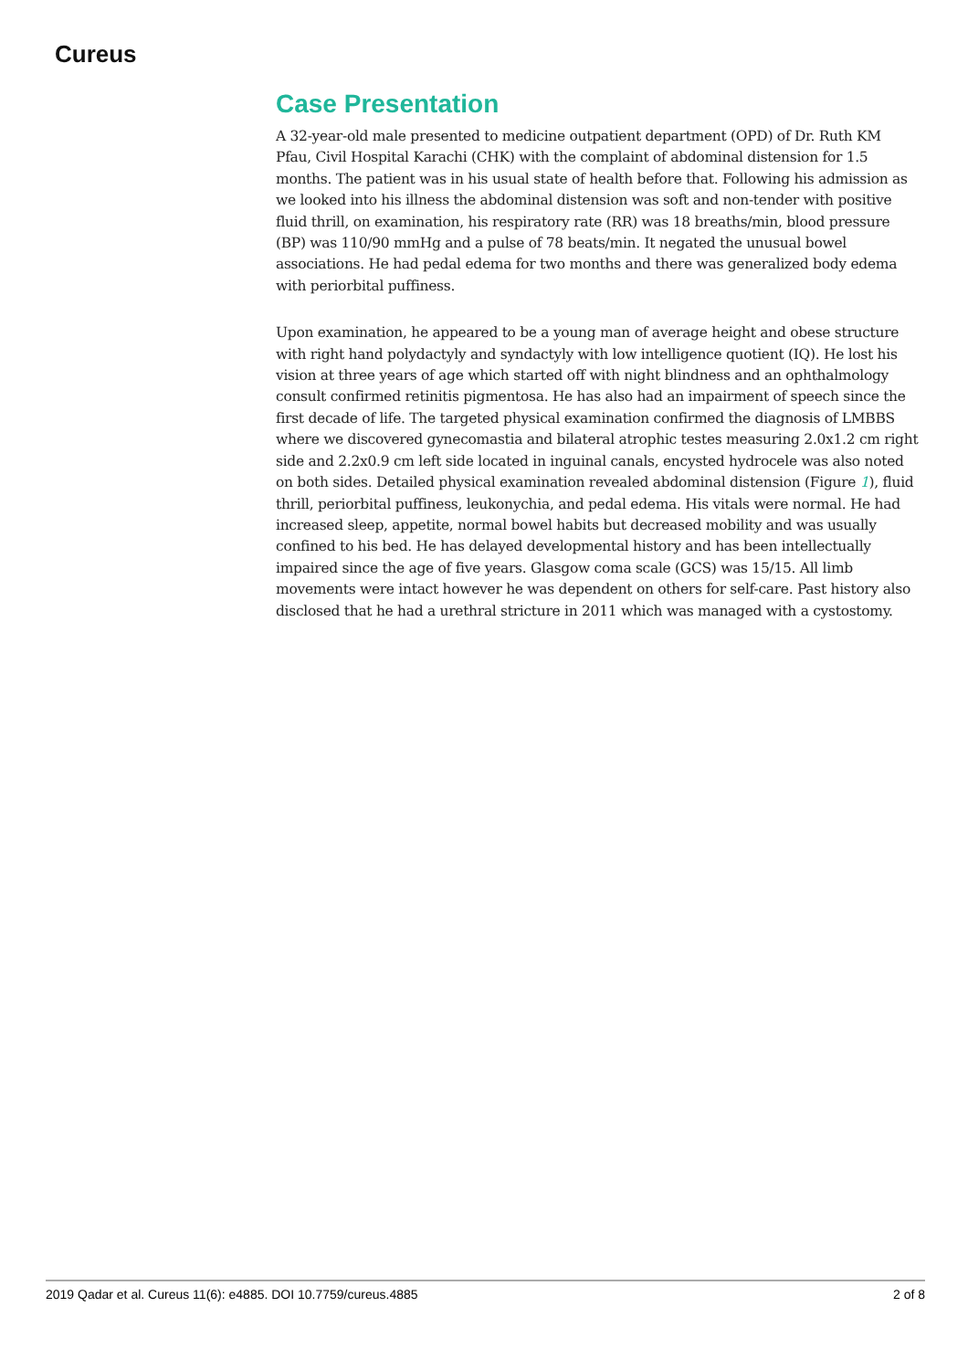Cureus
Case Presentation
A 32-year-old male presented to medicine outpatient department (OPD) of Dr. Ruth KM Pfau, Civil Hospital Karachi (CHK) with the complaint of abdominal distension for 1.5 months. The patient was in his usual state of health before that. Following his admission as we looked into his illness the abdominal distension was soft and non-tender with positive fluid thrill, on examination, his respiratory rate (RR) was 18 breaths/min, blood pressure (BP) was 110/90 mmHg and a pulse of 78 beats/min. It negated the unusual bowel associations. He had pedal edema for two months and there was generalized body edema with periorbital puffiness.
Upon examination, he appeared to be a young man of average height and obese structure with right hand polydactyly and syndactyly with low intelligence quotient (IQ). He lost his vision at three years of age which started off with night blindness and an ophthalmology consult confirmed retinitis pigmentosa. He has also had an impairment of speech since the first decade of life. The targeted physical examination confirmed the diagnosis of LMBBS where we discovered gynecomastia and bilateral atrophic testes measuring 2.0x1.2 cm right side and 2.2x0.9 cm left side located in inguinal canals, encysted hydrocele was also noted on both sides. Detailed physical examination revealed abdominal distension (Figure 1), fluid thrill, periorbital puffiness, leukonychia, and pedal edema. His vitals were normal. He had increased sleep, appetite, normal bowel habits but decreased mobility and was usually confined to his bed. He has delayed developmental history and has been intellectually impaired since the age of five years. Glasgow coma scale (GCS) was 15/15. All limb movements were intact however he was dependent on others for self-care. Past history also disclosed that he had a urethral stricture in 2011 which was managed with a cystostomy.
2019 Qadar et al. Cureus 11(6): e4885. DOI 10.7759/cureus.4885 2 of 8